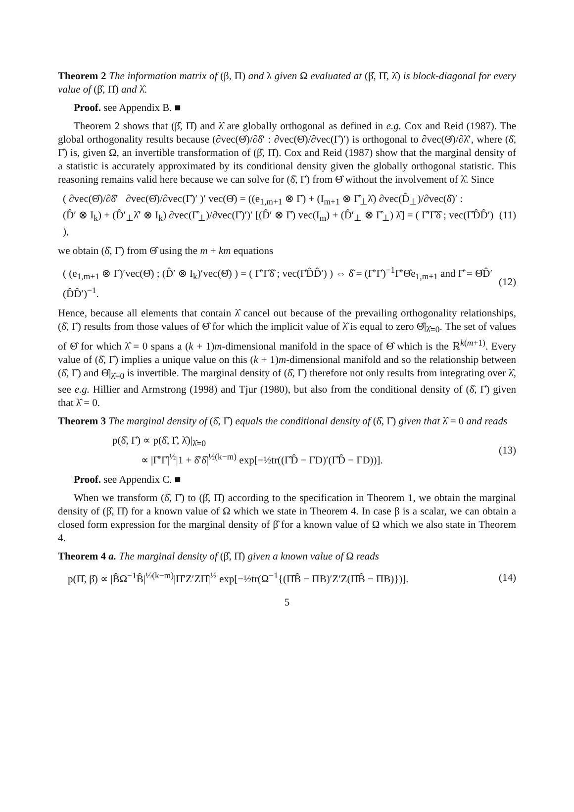Theorem 2 The information matrix of (β, Π) and λ given Ω evaluated at (β̂, Π̂, λ̂) is block-diagonal for every value of (β̂, Π̂) and λ̂.
Proof. see Appendix B. ■
Theorem 2 shows that (β̂, Π̂) and λ̂ are globally orthogonal as defined in e.g. Cox and Reid (1987). The global orthogonality results because (∂vec(Θ̂)/∂δ̂′ : ∂vec(Θ̂)/∂vec(Γ̂)′) is orthogonal to ∂vec(Θ̂)/∂λ̂′, where (δ̂, Γ̂) is, given Ω, an invertible transformation of (β̂, Π̂). Cox and Reid (1987) show that the marginal density of a statistic is accurately approximated by its conditional density given the globally orthogonal statistic. This reasoning remains valid here because we can solve for (δ̂, Γ̂) from Θ̂ without the involvement of λ̂. Since
( ∂vec(Θ̂)/∂δ̂′ ∂vec(Θ̂)/∂vec(Γ̂)′ )′ vec(Θ̂) = ((e<sub>1,m+1</sub> ⊗ Γ̂) + (I<sub>m+1</sub> ⊗ Γ̂<sub>⊥</sub>λ̂) ∂vec(D̂<sub>⊥</sub>)/∂vec(δ̂)′ :
(D̂′ ⊗ I<sub>k</sub>) + (D̂′<sub>⊥</sub>λ̂′ ⊗ I<sub>k</sub>) ∂vec(Γ̂<sub>⊥</sub>)/∂vec(Γ̂)′)′ [(D̂′ ⊗ Γ̂) vec(I<sub>m</sub>) + (D̂′<sub>⊥</sub> ⊗ Γ̂<sub>⊥</sub>) λ̂] = ( Γ̂′Γ̂δ̂ ; vec(Γ̂D̂D̂′) ),
(11)
we obtain (δ̂, Γ̂) from Θ̂ using the m + km equations
( (e<sub>1,m+1</sub> ⊗ Γ̂)′vec(Θ̂) ; (D̂′ ⊗ I<sub>k</sub>)′vec(Θ̂) ) = ( Γ̂′Γ̂δ̂ ; vec(Γ̂D̂D̂′) ) ⇔ δ̂ = (Γ̂′Γ̂)<sup>−1</sup>Γ̂′Θ̂e<sub>1,m+1</sub> and Γ̂ = Θ̂D̂′(D̂D̂′)<sup>−1</sup>.
(12)
Hence, because all elements that contain λ̂ cancel out because of the prevailing orthogonality relationships, (δ̂, Γ̂) results from those values of Θ̂ for which the implicit value of λ̂ is equal to zero Θ̂|<sub>λ̂=0</sub>. The set of values of Θ̂ for which λ̂ = 0 spans a (k + 1)m-dimensional manifold in the space of Θ̂ which is the ℝ<sup>k(m+1)</sup>. Every value of (δ̂, Γ̂) implies a unique value on this (k + 1)m-dimensional manifold and so the relationship between (δ̂, Γ̂) and Θ̂|<sub>λ̂=0</sub> is invertible. The marginal density of (δ̂, Γ̂) therefore not only results from integrating over λ̂, see e.g. Hillier and Armstrong (1998) and Tjur (1980), but also from the conditional density of (δ̂, Γ̂) given that λ̂ = 0.
Theorem 3 The marginal density of (δ̂, Γ̂) equals the conditional density of (δ̂, Γ̂) given that λ̂ = 0 and reads
p(δ̂, Γ̂) ∝ p(δ̂, Γ̂, λ̂)|<sub>λ̂=0</sub>
∝ |Γ̂′Γ̂|<sup>½</sup>|1 + δ̂′δ̂|<sup>½(k−m)</sup> exp[−½tr((Γ̂D̂ − ΓD)′(Γ̂D̂ − ΓD))].
(13)
Proof. see Appendix C. ■
When we transform (δ̂, Γ̂) to (β̂, Π̂) according to the specification in Theorem 1, we obtain the marginal density of (β̂, Π̂) for a known value of Ω which we state in Theorem 4. In case β is a scalar, we can obtain a closed form expression for the marginal density of β̂ for a known value of Ω which we also state in Theorem 4.
Theorem 4 a. The marginal density of (β̂, Π̂) given a known value of Ω reads
p(Π̂, β̂) ∝ |B̂Ω<sup>−1</sup>B̂|<sup>½(k−m)</sup>|Π̂′Z′ZΠ̂|<sup>½</sup> exp[−½tr(Ω<sup>−1</sup>{(Π̂B̂ − ΠB)′Z′Z(Π̂B̂ − ΠB)})].
(14)
5